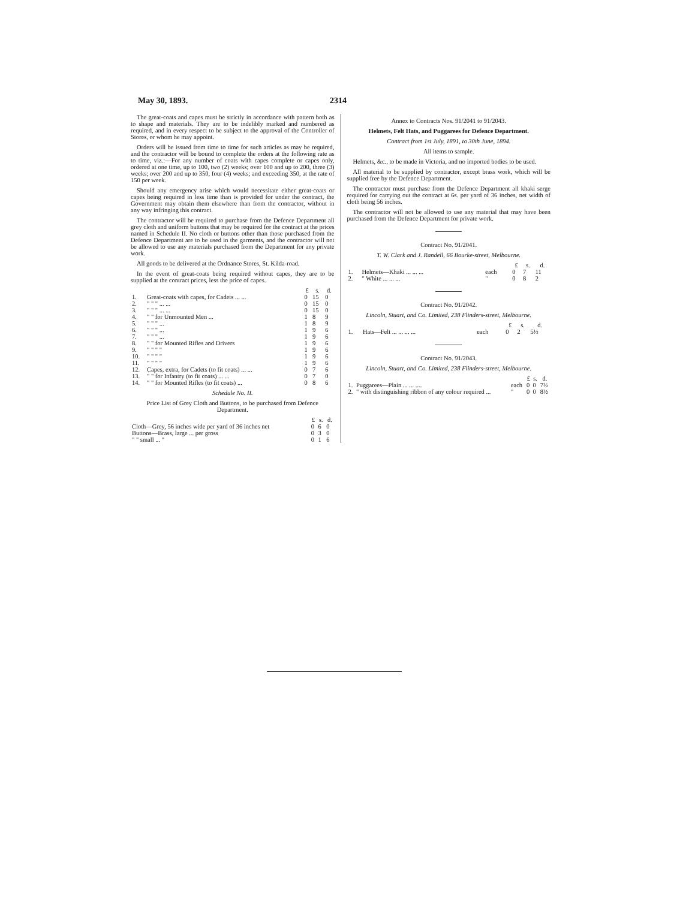May 30, 1893. 2314
The great-coats and capes must be strictly in accordance with pattern both as to shape and materials. They are to be indelibly marked and numbered as required, and in every respect to be subject to the approval of the Controller of Stores, or whom he may appoint.
Orders will be issued from time to time for such articles as may be required, and the contractor will be bound to complete the orders at the following rate as to time, viz.:—For any number of coats with capes complete or capes only, ordered at one time, up to 100, two (2) weeks; over 100 and up to 200, three (3) weeks; over 200 and up to 350, four (4) weeks; and exceeding 350, at the rate of 150 per week.
Should any emergency arise which would necessitate either great-coats or capes being required in less time than is provided for under the contract, the Government may obtain them elsewhere than from the contractor, without in any way infringing this contract.
The contractor will be required to purchase from the Defence Department all grey cloth and uniform buttons that may be required for the contract at the prices named in Schedule II. No cloth or buttons other than those purchased from the Defence Department are to be used in the garments, and the contractor will not be allowed to use any materials purchased from the Department for any private work.
All goods to be delivered at the Ordnance Stores, St. Kilda-road.
In the event of great-coats being required without capes, they are to be supplied at the contract prices, less the price of capes.
| | | £ | s. | d. |
| --- | --- | --- | --- | --- |
| 1. | Great-coats with capes, for Cadets ... ... | 0 | 15 | 0 |
| 2. | " " " ... ... | 0 | 15 | 0 |
| 3. | " " " ... ... | 0 | 15 | 0 |
| 4. | " " for Unmounted Men ... | 1 | 8 | 9 |
| 5. | " " " ... | 1 | 8 | 9 |
| 6. | " " " ... | 1 | 9 | 6 |
| 7. | " " " ... | 1 | 9 | 6 |
| 8. | " " for Mounted Rifles and Drivers | 1 | 9 | 6 |
| 9. | " " " " | 1 | 9 | 6 |
| 10. | " " " " | 1 | 9 | 6 |
| 11. | " " " " | 1 | 9 | 6 |
| 12. | Capes, extra, for Cadets (to fit coats) ... ... | 0 | 7 | 6 |
| 13. | " " for Infantry (to fit coats) ... ... | 0 | 7 | 0 |
| 14. | " " for Mounted Rifles (to fit coats) ... | 0 | 8 | 6 |
Schedule No. II.
Price List of Grey Cloth and Buttons, to be purchased from Defence Department.
| | £ | s. | d. |
| --- | --- | --- | --- |
| Cloth—Grey, 56 inches wide per yard of 36 inches net | 0 | 6 | 0 |
| Buttons—Brass, large ... per gross | 0 | 3 | 0 |
| " " small ... " | 0 | 1 | 6 |
Annex to Contracts Nos. 91/2041 to 91/2043.
Helmets, Felt Hats, and Puggarees for Defence Department.
Contract from 1st July, 1891, to 30th June, 1894.
All items to sample.
Helmets, &c., to be made in Victoria, and no imported bodies to be used.
All material to be supplied by contractor, except brass work, which will be supplied free by the Defence Department.
The contractor must purchase from the Defence Department all khaki serge required for carrying out the contract at 6s. per yard of 36 inches, net width of cloth being 56 inches.
The contractor will not be allowed to use any material that may have been purchased from the Defence Department for private work.
Contract No. 91/2041.
T. W. Clark and J. Randell, 66 Bourke-street, Melbourne.
| | | | £ | s. | d. |
| --- | --- | --- | --- | --- | --- |
| 1. | Helmets—Khaki ... ... ... | each | 0 | 7 | 11 |
| 2. | " White ... ... ... | " | 0 | 8 | 2 |
Contract No. 91/2042.
Lincoln, Stuart, and Co. Limited, 238 Flinders-street, Melbourne.
| | | | £ | s. | d. |
| --- | --- | --- | --- | --- | --- |
| 1. | Hats—Felt ... ... ... ... | each | 0 | 2 | 5½ |
Contract No. 91/2043.
Lincoln, Stuart, and Co. Limited, 238 Flinders-street, Melbourne.
| | | | £ | s. | d. |
| --- | --- | --- | --- | --- | --- |
| 1. | Puggarees—Plain ... ... .... | each | 0 | 0 | 7½ |
| 2. | " with distinguishing ribbon of any colour required ... | " | 0 | 0 | 8½ |